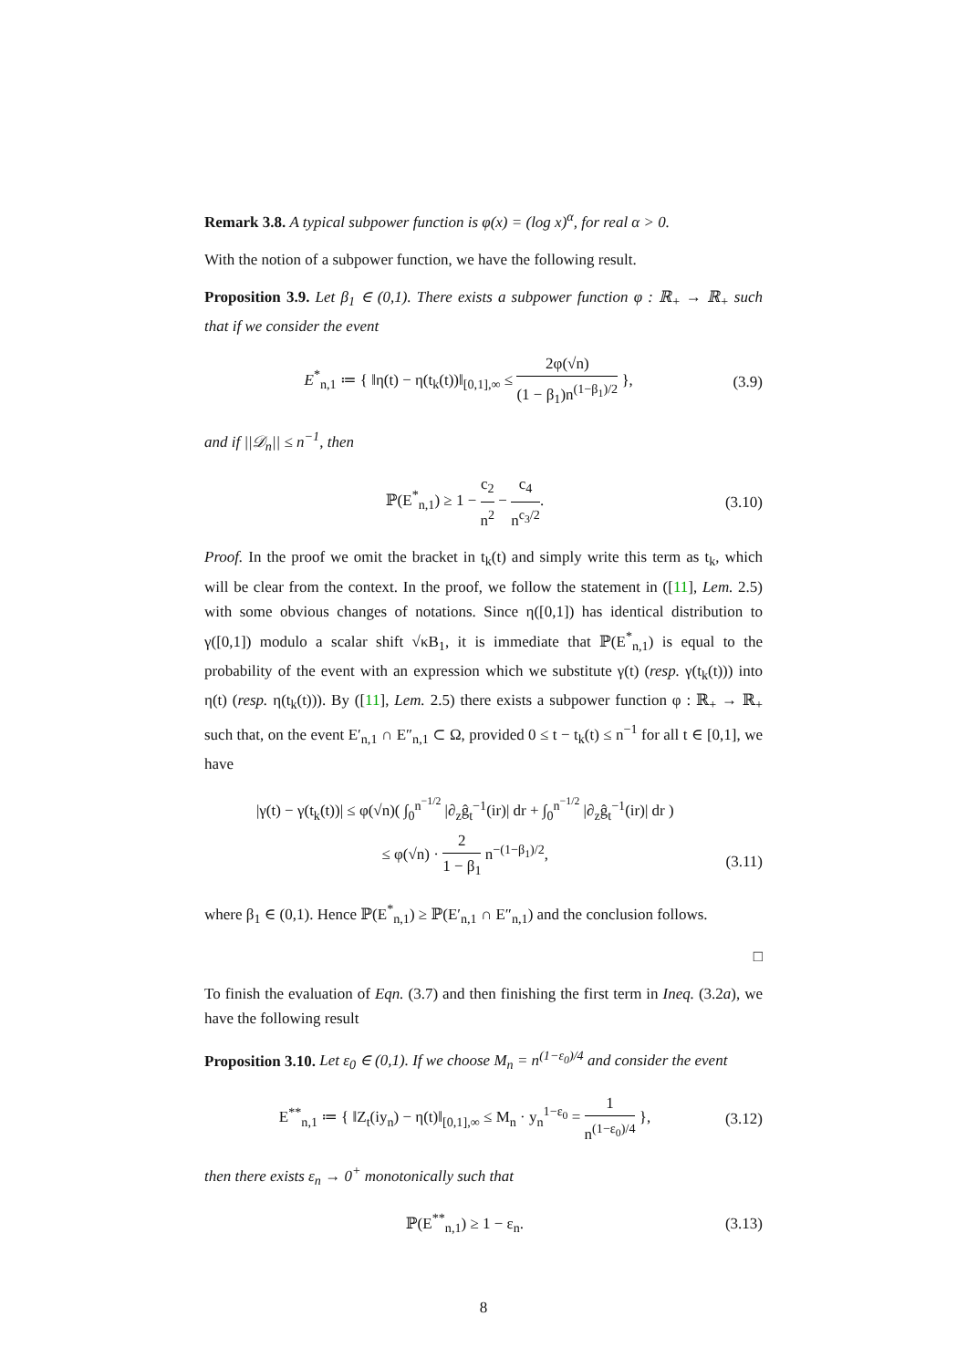Remark 3.8. A typical subpower function is φ(x) = (log x)<sup>α</sup>, for real α > 0.
With the notion of a subpower function, we have the following result.
Proposition 3.9. Let β<sub>1</sub> ∈ (0,1). There exists a subpower function φ : ℝ<sub>+</sub> → ℝ<sub>+</sub> such that if we consider the event
E<sup>*</sup><sub>n,1</sub> ≔ { ‖η(t) − η(t<sub>k</sub>(t))‖<sub>[0,1],∞</sub> ≤ 2φ(√n) (1 − β<sub>1</sub>)n<sup>(1−β<sub>1</sub>)/2</sup> }, (3.9)
and if ||𝒟<sub>n</sub>|| ≤ n<sup>−1</sup>, then
ℙ(E<sup>*</sup><sub>n,1</sub>) ≥ 1 − c<sub>2</sub> n<sup>2</sup> − c<sub>4</sub> n<sup>c<sub>3</sub>/2</sup>. (3.10)
Proof. In the proof we omit the bracket in t<sub>k</sub>(t) and simply write this term as t<sub>k</sub>, which will be clear from the context. In the proof, we follow the statement in ([11], Lem. 2.5) with some obvious changes of notations. Since η([0,1]) has identical distribution to γ([0,1]) modulo a scalar shift √κB<sub>1</sub>, it is immediate that ℙ(E<sup>*</sup><sub>n,1</sub>) is equal to the probability of the event with an expression which we substitute γ(t) (resp. γ(t<sub>k</sub>(t))) into η(t) (resp. η(t<sub>k</sub>(t))). By ([11], Lem. 2.5) there exists a subpower function φ : ℝ<sub>+</sub> → ℝ<sub>+</sub> such that, on the event E′<sub>n,1</sub> ∩ E″<sub>n,1</sub> ⊂ Ω, provided 0 ≤ t − t<sub>k</sub>(t) ≤ n<sup>−1</sup> for all t ∈ [0,1], we have
|γ(t) − γ(t<sub>k</sub>(t))| ≤ φ(√n)( ∫<sub>0</sub><sup>n<sup>−1/2</sup></sup> |∂<sub>z</sub>ĝ<sub>t</sub><sup>−1</sup>(ir)| dr + ∫<sub>0</sub><sup>n<sup>−1/2</sup></sup> |∂<sub>z</sub>ĝ<sub>t</sub><sup>−1</sup>(ir)| dr )
≤ φ(√n) · 2 1 − β<sub>1</sub> n<sup>−(1−β<sub>1</sub>)/2</sup>,
(3.11)
where β<sub>1</sub> ∈ (0,1). Hence ℙ(E<sup>*</sup><sub>n,1</sub>) ≥ ℙ(E′<sub>n,1</sub> ∩ E″<sub>n,1</sub>) and the conclusion follows.
□
To finish the evaluation of Eqn. (3.7) and then finishing the first term in Ineq. (3.2a), we have the following result
Proposition 3.10. Let ε<sub>0</sub> ∈ (0,1). If we choose M<sub>n</sub> = n<sup>(1−ε<sub>0</sub>)/4</sup> and consider the event
E<sup>**</sup><sub>n,1</sub> ≔ { ‖Z<sub>t</sub>(iy<sub>n</sub>) − η(t)‖<sub>[0,1],∞</sub> ≤ M<sub>n</sub> · y<sub>n</sub><sup>1−ε<sub>0</sub></sup> = 1 n<sup>(1−ε<sub>0</sub>)/4</sup> }, (3.12)
then there exists ε<sub>n</sub> → 0<sup>+</sup> monotonically such that
ℙ(E<sup>**</sup><sub>n,1</sub>) ≥ 1 − ε<sub>n</sub>. (3.13)
8